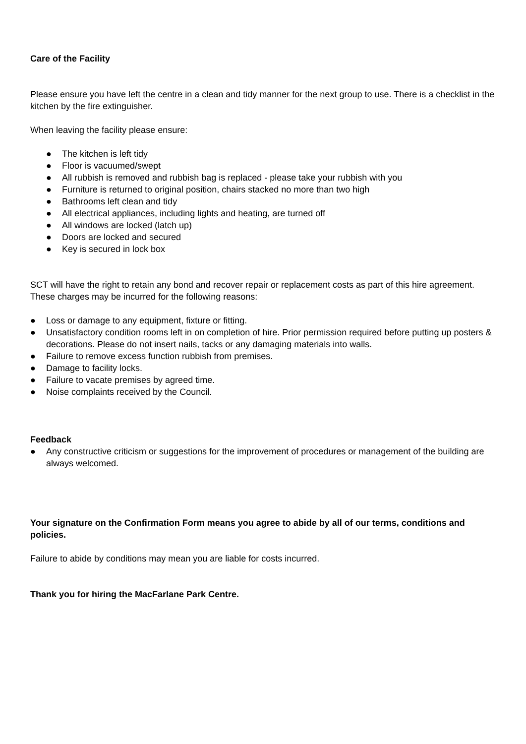Care of the Facility
Please ensure you have left the centre in a clean and tidy manner for the next group to use. There is a checklist in the kitchen by the fire extinguisher.
When leaving the facility please ensure:
● The kitchen is left tidy
● Floor is vacuumed/swept
● All rubbish is removed and rubbish bag is replaced - please take your rubbish with you
● Furniture is returned to original position, chairs stacked no more than two high
● Bathrooms left clean and tidy
● All electrical appliances, including lights and heating, are turned off
● All windows are locked (latch up)
● Doors are locked and secured
● Key is secured in lock box
SCT will have the right to retain any bond and recover repair or replacement costs as part of this hire agreement. These charges may be incurred for the following reasons:
● Loss or damage to any equipment, fixture or fitting.
● Unsatisfactory condition rooms left in on completion of hire. Prior permission required before putting up posters & decorations. Please do not insert nails, tacks or any damaging materials into walls.
● Failure to remove excess function rubbish from premises.
● Damage to facility locks.
● Failure to vacate premises by agreed time.
● Noise complaints received by the Council.
Feedback
● Any constructive criticism or suggestions for the improvement of procedures or management of the building are always welcomed.
Your signature on the Confirmation Form means you agree to abide by all of our terms, conditions and policies.
Failure to abide by conditions may mean you are liable for costs incurred.
Thank you for hiring the MacFarlane Park Centre.